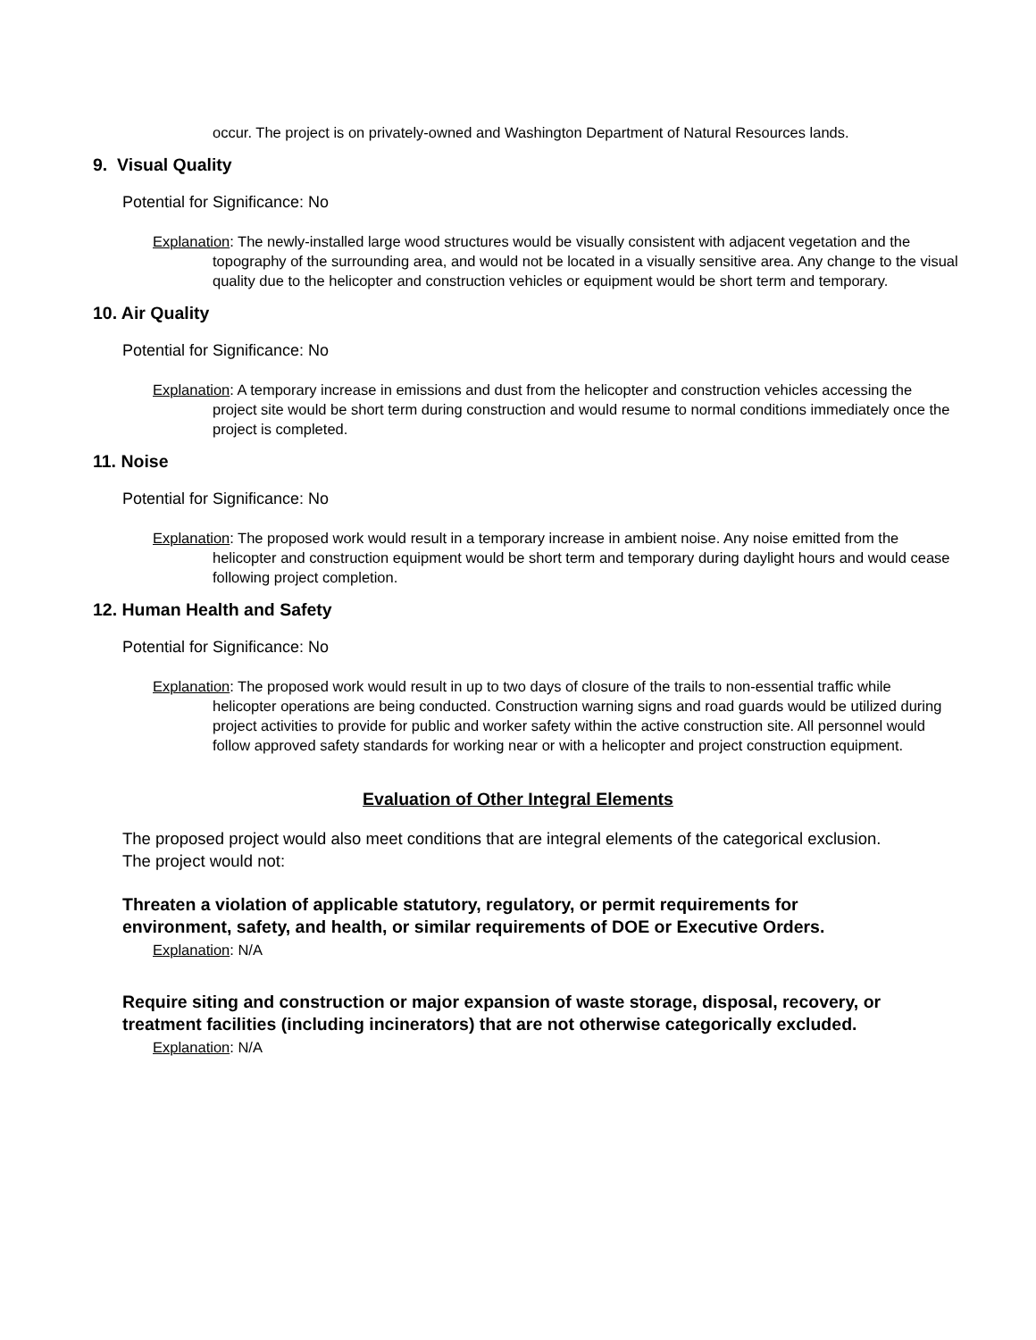occur. The project is on privately-owned and Washington Department of Natural Resources lands.
9. Visual Quality
Potential for Significance: No
Explanation: The newly-installed large wood structures would be visually consistent with adjacent vegetation and the topography of the surrounding area, and would not be located in a visually sensitive area. Any change to the visual quality due to the helicopter and construction vehicles or equipment would be short term and temporary.
10. Air Quality
Potential for Significance: No
Explanation: A temporary increase in emissions and dust from the helicopter and construction vehicles accessing the project site would be short term during construction and would resume to normal conditions immediately once the project is completed.
11. Noise
Potential for Significance: No
Explanation: The proposed work would result in a temporary increase in ambient noise. Any noise emitted from the helicopter and construction equipment would be short term and temporary during daylight hours and would cease following project completion.
12. Human Health and Safety
Potential for Significance: No
Explanation: The proposed work would result in up to two days of closure of the trails to non-essential traffic while helicopter operations are being conducted. Construction warning signs and road guards would be utilized during project activities to provide for public and worker safety within the active construction site. All personnel would follow approved safety standards for working near or with a helicopter and project construction equipment.
Evaluation of Other Integral Elements
The proposed project would also meet conditions that are integral elements of the categorical exclusion. The project would not:
Threaten a violation of applicable statutory, regulatory, or permit requirements for environment, safety, and health, or similar requirements of DOE or Executive Orders.
Explanation: N/A
Require siting and construction or major expansion of waste storage, disposal, recovery, or treatment facilities (including incinerators) that are not otherwise categorically excluded.
Explanation: N/A